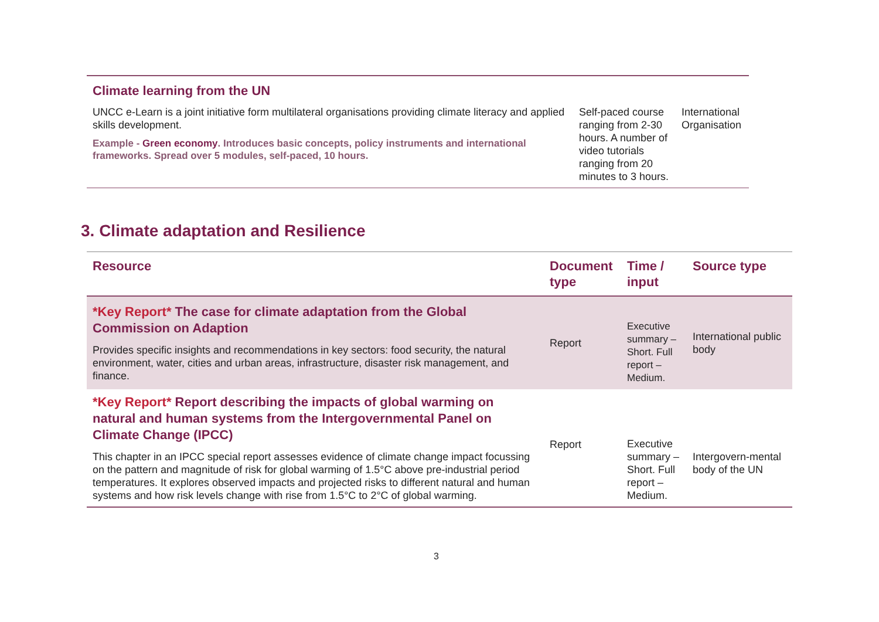| Climate learning from the UN UNCC e-Learn is a joint initiative form multilateral organisations providing climate literacy and applied skills development. Example - Green economy . Introduces basic concepts, policy instruments and international frameworks. Spread over 5 modules, self-paced, 10 hours. | Self-paced course ranging from 2-30 hours. A number of video tutorials ranging from 20 minutes to 3 hours. | International Organisation |
3. Climate adaptation and Resilience
| Resource | Document type | Time / input | Source type |
| --- | --- | --- | --- |
| *Key Report* The case for climate adaptation from the Global Commission on Adaption Provides specific insights and recommendations in key sectors: food security, the natural environment, water, cities and urban areas, infrastructure, disaster risk management, and finance. | Report | Executive summary – Short. Full report – Medium. | International public body |
| *Key Report* Report describing the impacts of global warming on natural and human systems from the Intergovernmental Panel on Climate Change (IPCC) This chapter in an IPCC special report assesses evidence of climate change impact focussing on the pattern and magnitude of risk for global warming of 1.5°C above pre-industrial period temperatures. It explores observed impacts and projected risks to different natural and human systems and how risk levels change with rise from 1.5°C to 2°C of global warming. | Report | Executive summary – Short. Full report – Medium. | Intergovern-mental body of the UN |
3